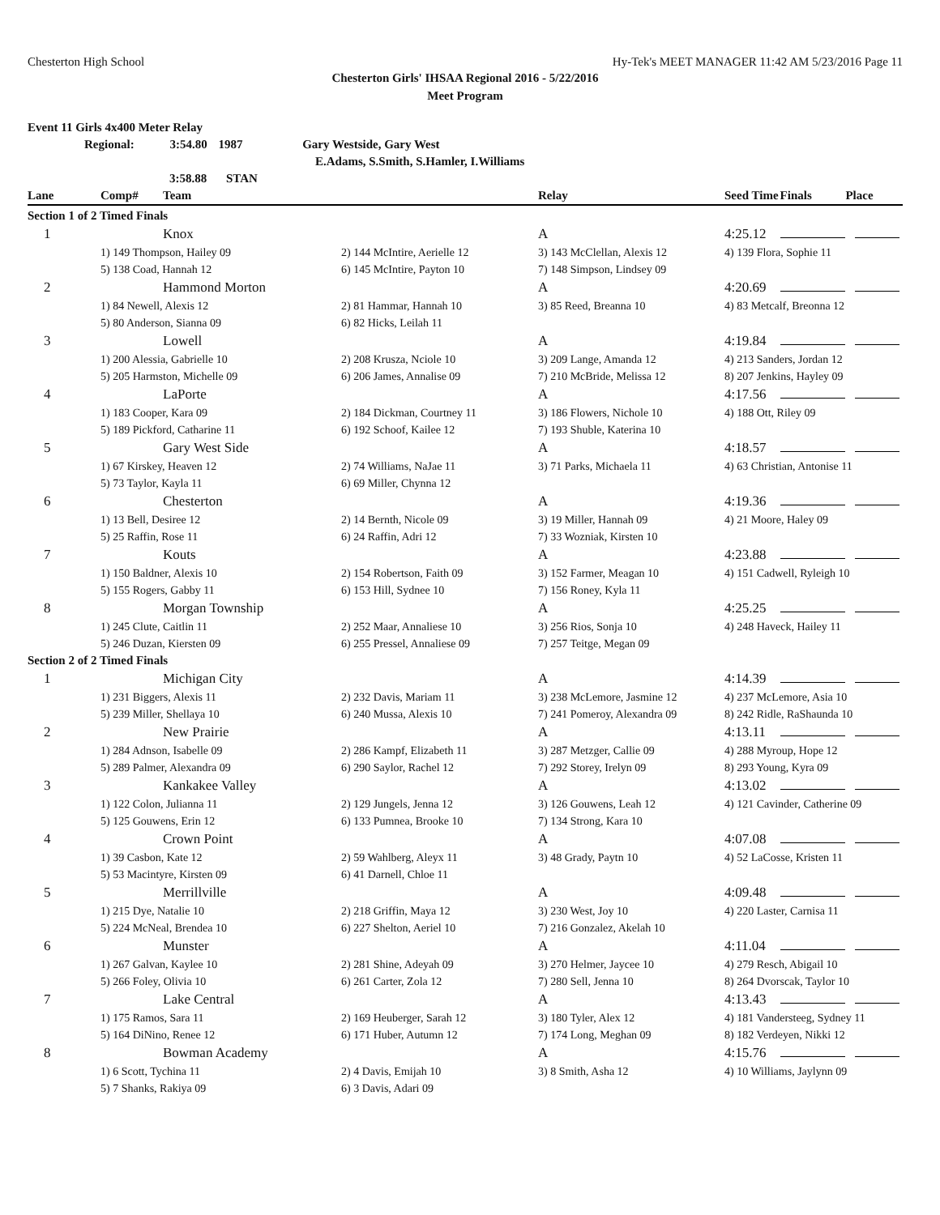Chesterton High School Hy-Tek's MEET MANAGER 11:42 AM 5/23/2016 Page 11
Chesterton Girls' IHSAA Regional 2016 - 5/22/2016
Meet Program
Event 11 Girls 4x400 Meter Relay
Regional: 3:54.80 1987 Gary Westside, Gary West
E.Adams, S.Smith, S.Hamler, I.Williams
3:58.88 STAN
| Lane | Comp# | Team | | Relay | Seed Time | Finals | Place |
| --- | --- | --- | --- | --- | --- | --- | --- |
| Section 1 of 2 Timed Finals | | | | | | | |
| 1 | | Knox | | A | 4:25.12 | | |
| | 1) 149 Thompson, Hailey 09 | | 2) 144 McIntire, Aerielle 12 | 3) 143 McClellan, Alexis 12 | 4) 139 Flora, Sophie 11 | | |
| | 5) 138 Coad, Hannah 12 | | 6) 145 McIntire, Payton 10 | 7) 148 Simpson, Lindsey 09 | | | |
| 2 | | Hammond Morton | | A | 4:20.69 | | |
| | 1) 84 Newell, Alexis 12 | | 2) 81 Hammar, Hannah 10 | 3) 85 Reed, Breanna 10 | 4) 83 Metcalf, Breonna 12 | | |
| | 5) 80 Anderson, Sianna 09 | | 6) 82 Hicks, Leilah 11 | | | | |
| 3 | | Lowell | | A | 4:19.84 | | |
| | 1) 200 Alessia, Gabrielle 10 | | 2) 208 Krusza, Nciole 10 | 3) 209 Lange, Amanda 12 | 4) 213 Sanders, Jordan 12 | | |
| | 5) 205 Harmston, Michelle 09 | | 6) 206 James, Annalise 09 | 7) 210 McBride, Melissa 12 | 8) 207 Jenkins, Hayley 09 | | |
| 4 | | LaPorte | | A | 4:17.56 | | |
| | 1) 183 Cooper, Kara 09 | | 2) 184 Dickman, Courtney 11 | 3) 186 Flowers, Nichole 10 | 4) 188 Ott, Riley 09 | | |
| | 5) 189 Pickford, Catharine 11 | | 6) 192 Schoof, Kailee 12 | 7) 193 Shuble, Katerina 10 | | | |
| 5 | | Gary West Side | | A | 4:18.57 | | |
| | 1) 67 Kirskey, Heaven 12 | | 2) 74 Williams, NaJae 11 | 3) 71 Parks, Michaela 11 | 4) 63 Christian, Antonise 11 | | |
| | 5) 73 Taylor, Kayla 11 | | 6) 69 Miller, Chynna 12 | | | | |
| 6 | | Chesterton | | A | 4:19.36 | | |
| | 1) 13 Bell, Desiree 12 | | 2) 14 Bernth, Nicole 09 | 3) 19 Miller, Hannah 09 | 4) 21 Moore, Haley 09 | | |
| | 5) 25 Raffin, Rose 11 | | 6) 24 Raffin, Adri 12 | 7) 33 Wozniak, Kirsten 10 | | | |
| 7 | | Kouts | | A | 4:23.88 | | |
| | 1) 150 Baldner, Alexis 10 | | 2) 154 Robertson, Faith 09 | 3) 152 Farmer, Meagan 10 | 4) 151 Cadwell, Ryleigh 10 | | |
| | 5) 155 Rogers, Gabby 11 | | 6) 153 Hill, Sydnee 10 | 7) 156 Roney, Kyla 11 | | | |
| 8 | | Morgan Township | | A | 4:25.25 | | |
| | 1) 245 Clute, Caitlin 11 | | 2) 252 Maar, Annaliese 10 | 3) 256 Rios, Sonja 10 | 4) 248 Haveck, Hailey 11 | | |
| | 5) 246 Duzan, Kiersten 09 | | 6) 255 Pressel, Annaliese 09 | 7) 257 Teitge, Megan 09 | | | |
| Section 2 of 2 Timed Finals | | | | | | | |
| 1 | | Michigan City | | A | 4:14.39 | | |
| | 1) 231 Biggers, Alexis 11 | | 2) 232 Davis, Mariam 11 | 3) 238 McLemore, Jasmine 12 | 4) 237 McLemore, Asia 10 | | |
| | 5) 239 Miller, Shellaya 10 | | 6) 240 Mussa, Alexis 10 | 7) 241 Pomeroy, Alexandra 09 | 8) 242 Ridle, RaShaunda 10 | | |
| 2 | | New Prairie | | A | 4:13.11 | | |
| | 1) 284 Adnson, Isabelle 09 | | 2) 286 Kampf, Elizabeth 11 | 3) 287 Metzger, Callie 09 | 4) 288 Myroup, Hope 12 | | |
| | 5) 289 Palmer, Alexandra 09 | | 6) 290 Saylor, Rachel 12 | 7) 292 Storey, Irelyn 09 | 8) 293 Young, Kyra 09 | | |
| 3 | | Kankakee Valley | | A | 4:13.02 | | |
| | 1) 122 Colon, Julianna 11 | | 2) 129 Jungels, Jenna 12 | 3) 126 Gouwens, Leah 12 | 4) 121 Cavinder, Catherine 09 | | |
| | 5) 125 Gouwens, Erin 12 | | 6) 133 Pumnea, Brooke 10 | 7) 134 Strong, Kara 10 | | | |
| 4 | | Crown Point | | A | 4:07.08 | | |
| | 1) 39 Casbon, Kate 12 | | 2) 59 Wahlberg, Aleyx 11 | 3) 48 Grady, Paytn 10 | 4) 52 LaCosse, Kristen 11 | | |
| | 5) 53 Macintyre, Kirsten 09 | | 6) 41 Darnell, Chloe 11 | | | | |
| 5 | | Merrillville | | A | 4:09.48 | | |
| | 1) 215 Dye, Natalie 10 | | 2) 218 Griffin, Maya 12 | 3) 230 West, Joy 10 | 4) 220 Laster, Carnisa 11 | | |
| | 5) 224 McNeal, Brendea 10 | | 6) 227 Shelton, Aeriel 10 | 7) 216 Gonzalez, Akelah 10 | | | |
| 6 | | Munster | | A | 4:11.04 | | |
| | 1) 267 Galvan, Kaylee 10 | | 2) 281 Shine, Adeyah 09 | 3) 270 Helmer, Jaycee 10 | 4) 279 Resch, Abigail 10 | | |
| | 5) 266 Foley, Olivia 10 | | 6) 261 Carter, Zola 12 | 7) 280 Sell, Jenna 10 | 8) 264 Dvorscak, Taylor 10 | | |
| 7 | | Lake Central | | A | 4:13.43 | | |
| | 1) 175 Ramos, Sara 11 | | 2) 169 Heuberger, Sarah 12 | 3) 180 Tyler, Alex 12 | 4) 181 Vandersteeg, Sydney 11 | | |
| | 5) 164 DiNino, Renee 12 | | 6) 171 Huber, Autumn 12 | 7) 174 Long, Meghan 09 | 8) 182 Verdeyen, Nikki 12 | | |
| 8 | | Bowman Academy | | A | 4:15.76 | | |
| | 1) 6 Scott, Tychina 11 | | 2) 4 Davis, Emijah 10 | 3) 8 Smith, Asha 12 | 4) 10 Williams, Jaylynn 09 | | |
| | 5) 7 Shanks, Rakiya 09 | | 6) 3 Davis, Adari 09 | | | | |